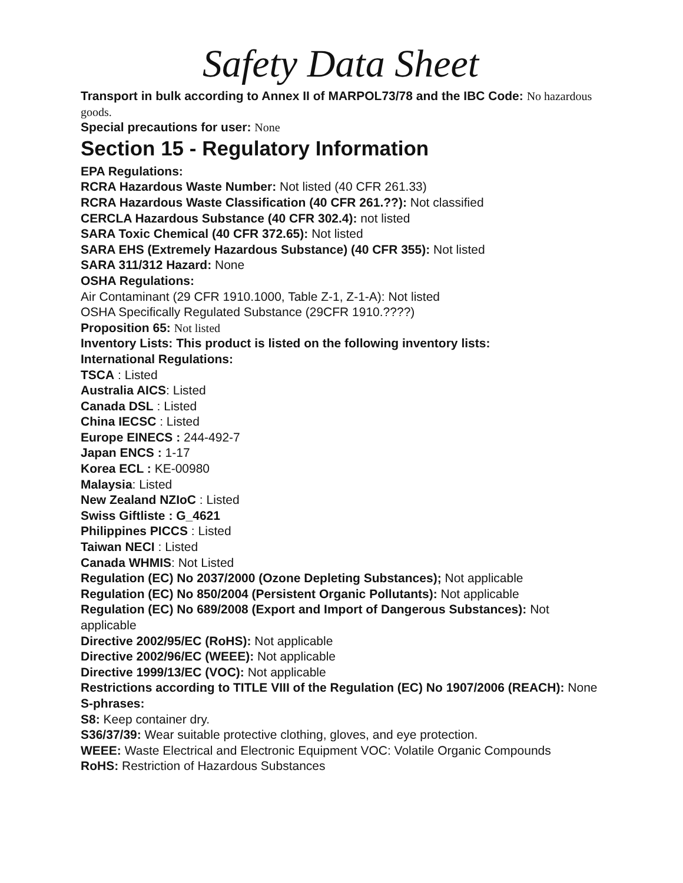Safety Data Sheet
Transport in bulk according to Annex II of MARPOL73/78 and the IBC Code: No hazardous goods.
Special precautions for user: None
Section 15 - Regulatory Information
EPA Regulations:
RCRA Hazardous Waste Number: Not listed (40 CFR 261.33)
RCRA Hazardous Waste Classification (40 CFR 261.??): Not classified
CERCLA Hazardous Substance (40 CFR 302.4): not listed
SARA Toxic Chemical (40 CFR 372.65): Not listed
SARA EHS (Extremely Hazardous Substance) (40 CFR 355): Not listed
SARA 311/312 Hazard: None
OSHA Regulations:
Air Contaminant (29 CFR 1910.1000, Table Z-1, Z-1-A): Not listed
OSHA Specifically Regulated Substance (29CFR 1910.????)
Proposition 65: Not listed
Inventory Lists: This product is listed on the following inventory lists:
International Regulations:
TSCA : Listed
Australia AICS: Listed
Canada DSL : Listed
China IECSC : Listed
Europe EINECS : 244-492-7
Japan ENCS : 1-17
Korea ECL : KE-00980
Malaysia: Listed
New Zealand NZIoC : Listed
Swiss Giftliste : G_4621
Philippines PICCS : Listed
Taiwan NECI : Listed
Canada WHMIS: Not Listed
Regulation (EC) No 2037/2000 (Ozone Depleting Substances); Not applicable
Regulation (EC) No 850/2004 (Persistent Organic Pollutants): Not applicable
Regulation (EC) No 689/2008 (Export and Import of Dangerous Substances): Not applicable
Directive 2002/95/EC (RoHS): Not applicable
Directive 2002/96/EC (WEEE): Not applicable
Directive 1999/13/EC (VOC): Not applicable
Restrictions according to TITLE VIII of the Regulation (EC) No 1907/2006 (REACH): None
S-phrases:
S8: Keep container dry.
S36/37/39: Wear suitable protective clothing, gloves, and eye protection.
WEEE: Waste Electrical and Electronic Equipment VOC: Volatile Organic Compounds
RoHS: Restriction of Hazardous Substances